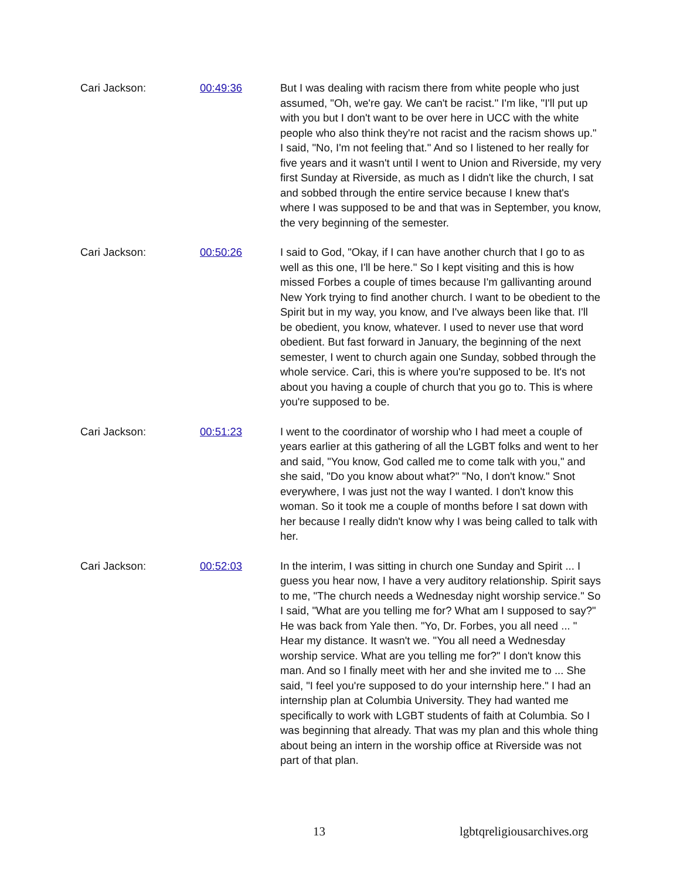Cari Jackson: 00:49:36 But I was dealing with racism there from white people who just assumed, "Oh, we're gay. We can't be racist." I'm like, "I'll put up with you but I don't want to be over here in UCC with the white people who also think they're not racist and the racism shows up." I said, "No, I'm not feeling that." And so I listened to her really for five years and it wasn't until I went to Union and Riverside, my very first Sunday at Riverside, as much as I didn't like the church, I sat and sobbed through the entire service because I knew that's where I was supposed to be and that was in September, you know, the very beginning of the semester.
Cari Jackson: 00:50:26 I said to God, "Okay, if I can have another church that I go to as well as this one, I'll be here." So I kept visiting and this is how missed Forbes a couple of times because I'm gallivanting around New York trying to find another church. I want to be obedient to the Spirit but in my way, you know, and I've always been like that. I'll be obedient, you know, whatever. I used to never use that word obedient. But fast forward in January, the beginning of the next semester, I went to church again one Sunday, sobbed through the whole service. Cari, this is where you're supposed to be. It's not about you having a couple of church that you go to. This is where you're supposed to be.
Cari Jackson: 00:51:23 I went to the coordinator of worship who I had meet a couple of years earlier at this gathering of all the LGBT folks and went to her and said, "You know, God called me to come talk with you," and she said, "Do you know about what?" "No, I don't know." Snot everywhere, I was just not the way I wanted. I don't know this woman. So it took me a couple of months before I sat down with her because I really didn't know why I was being called to talk with her.
Cari Jackson: 00:52:03 In the interim, I was sitting in church one Sunday and Spirit ... I guess you hear now, I have a very auditory relationship. Spirit says to me, "The church needs a Wednesday night worship service." So I said, "What are you telling me for? What am I supposed to say?" He was back from Yale then. "Yo, Dr. Forbes, you all need ... " Hear my distance. It wasn't we. "You all need a Wednesday worship service. What are you telling me for?" I don't know this man. And so I finally meet with her and she invited me to ... She said, "I feel you're supposed to do your internship here." I had an internship plan at Columbia University. They had wanted me specifically to work with LGBT students of faith at Columbia. So I was beginning that already. That was my plan and this whole thing about being an intern in the worship office at Riverside was not part of that plan.
13 lgbtqreligiousarchives.org